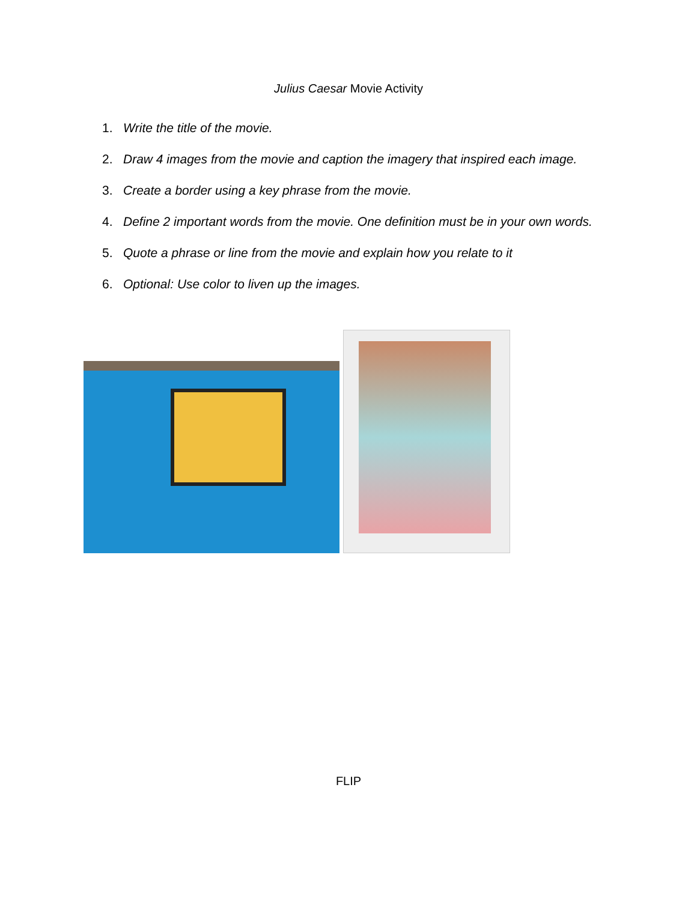Julius Caesar Movie Activity
1. Write the title of the movie.
2. Draw 4 images from the movie and caption the imagery that inspired each image.
3. Create a border using a key phrase from the movie.
4. Define 2 important words from the movie. One definition must be in your own words.
5. Quote a phrase or line from the movie and explain how you relate to it
6. Optional: Use color to liven up the images.
FLIP